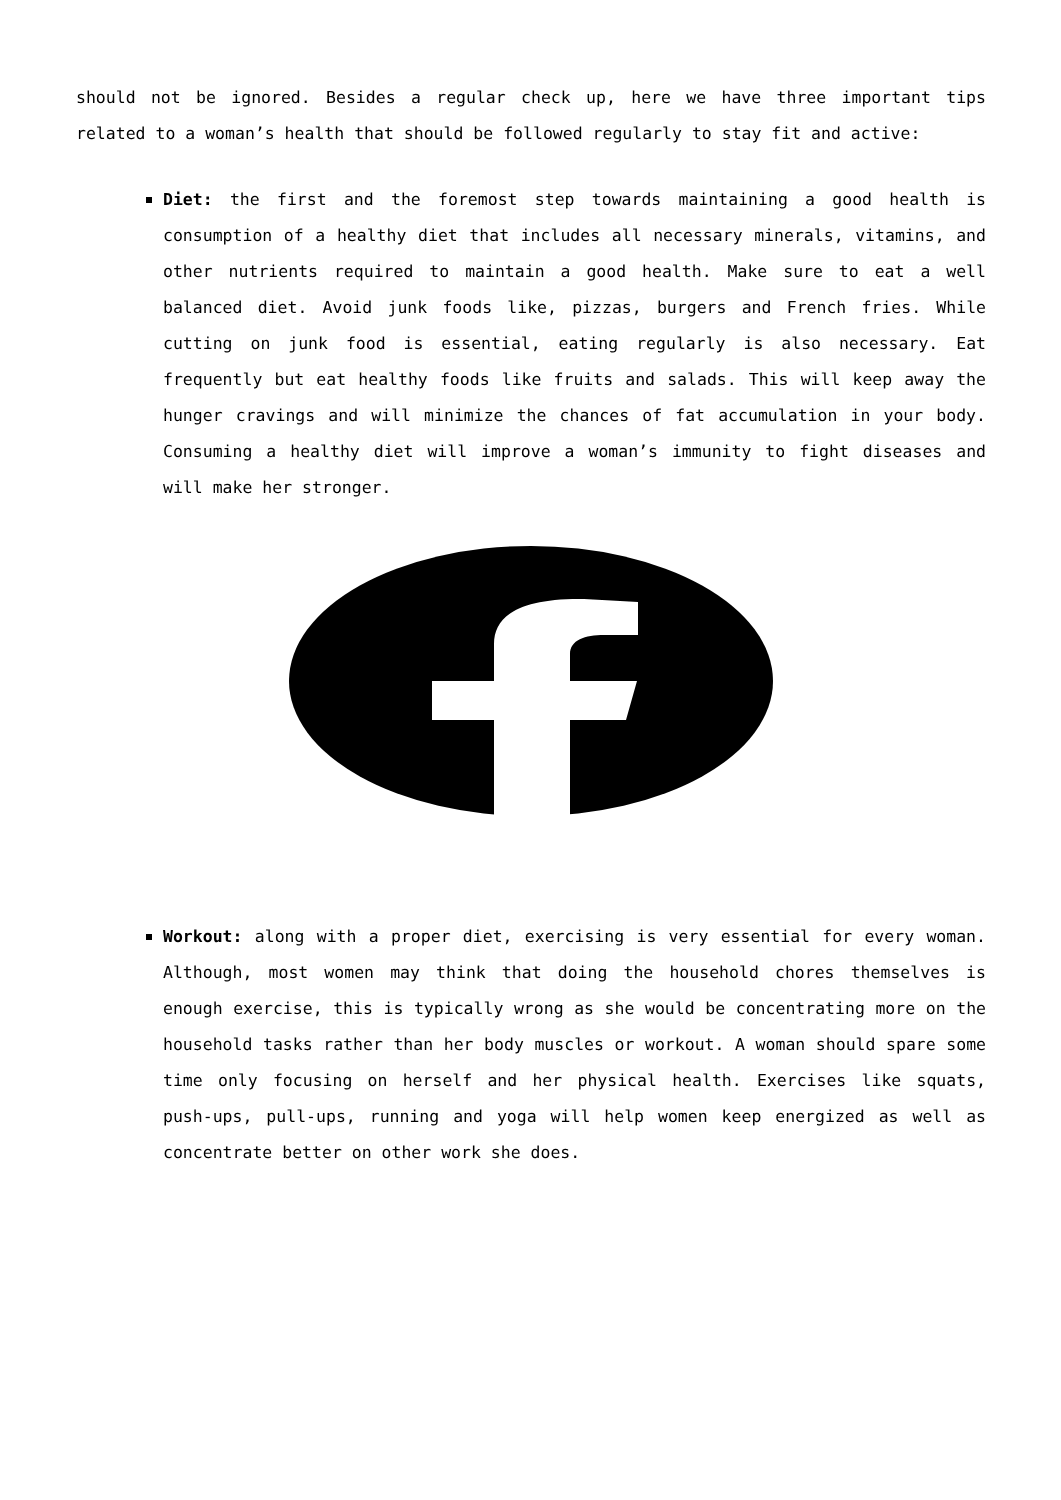should not be ignored. Besides a regular check up, here we have three important tips related to a woman’s health that should be followed regularly to stay fit and active:
Diet: the first and the foremost step towards maintaining a good health is consumption of a healthy diet that includes all necessary minerals, vitamins, and other nutrients required to maintain a good health. Make sure to eat a well balanced diet. Avoid junk foods like, pizzas, burgers and French fries. While cutting on junk food is essential, eating regularly is also necessary. Eat frequently but eat healthy foods like fruits and salads. This will keep away the hunger cravings and will minimize the chances of fat accumulation in your body. Consuming a healthy diet will improve a woman’s immunity to fight diseases and will make her stronger.
Workout: along with a proper diet, exercising is very essential for every woman. Although, most women may think that doing the household chores themselves is enough exercise, this is typically wrong as she would be concentrating more on the household tasks rather than her body muscles or workout. A woman should spare some time only focusing on herself and her physical health. Exercises like squats, push-ups, pull-ups, running and yoga will help women keep energized as well as concentrate better on other work she does.